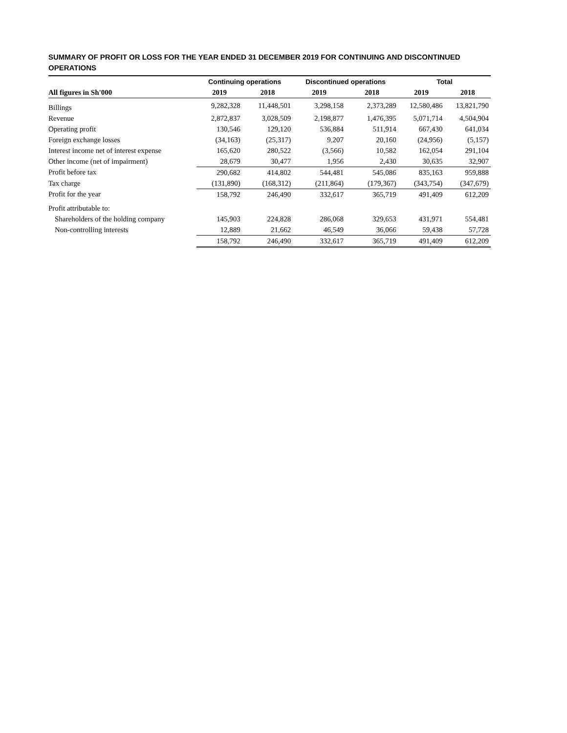SUMMARY OF PROFIT OR LOSS FOR THE YEAR ENDED 31 DECEMBER 2019 FOR CONTINUING AND DISCONTINUED OPERATIONS
| | Continuing operations | | Discontinued operations | | Total | |
| --- | --- | --- | --- | --- | --- | --- |
| All figures in Sh'000 | 2019 | 2018 | 2019 | 2018 | 2019 | 2018 |
| Billings | 9,282,328 | 11,448,501 | 3,298,158 | 2,373,289 | 12,580,486 | 13,821,790 |
| Revenue | 2,872,837 | 3,028,509 | 2,198,877 | 1,476,395 | 5,071,714 | 4,504,904 |
| Operating profit | 130,546 | 129,120 | 536,884 | 511,914 | 667,430 | 641,034 |
| Foreign exchange losses | (34,163) | (25,317) | 9,207 | 20,160 | (24,956) | (5,157) |
| Interest income net of interest expense | 165,620 | 280,522 | (3,566) | 10,582 | 162,054 | 291,104 |
| Other income (net of impairment) | 28,679 | 30,477 | 1,956 | 2,430 | 30,635 | 32,907 |
| Profit before tax | 290,682 | 414,802 | 544,481 | 545,086 | 835,163 | 959,888 |
| Tax charge | (131,890) | (168,312) | (211,864) | (179,367) | (343,754) | (347,679) |
| Profit for the year | 158,792 | 246,490 | 332,617 | 365,719 | 491,409 | 612,209 |
| Profit attributable to: | | | | | | |
| Shareholders of the holding company | 145,903 | 224,828 | 286,068 | 329,653 | 431,971 | 554,481 |
| Non-controlling interests | 12,889 | 21,662 | 46,549 | 36,066 | 59,438 | 57,728 |
| | 158,792 | 246,490 | 332,617 | 365,719 | 491,409 | 612,209 |